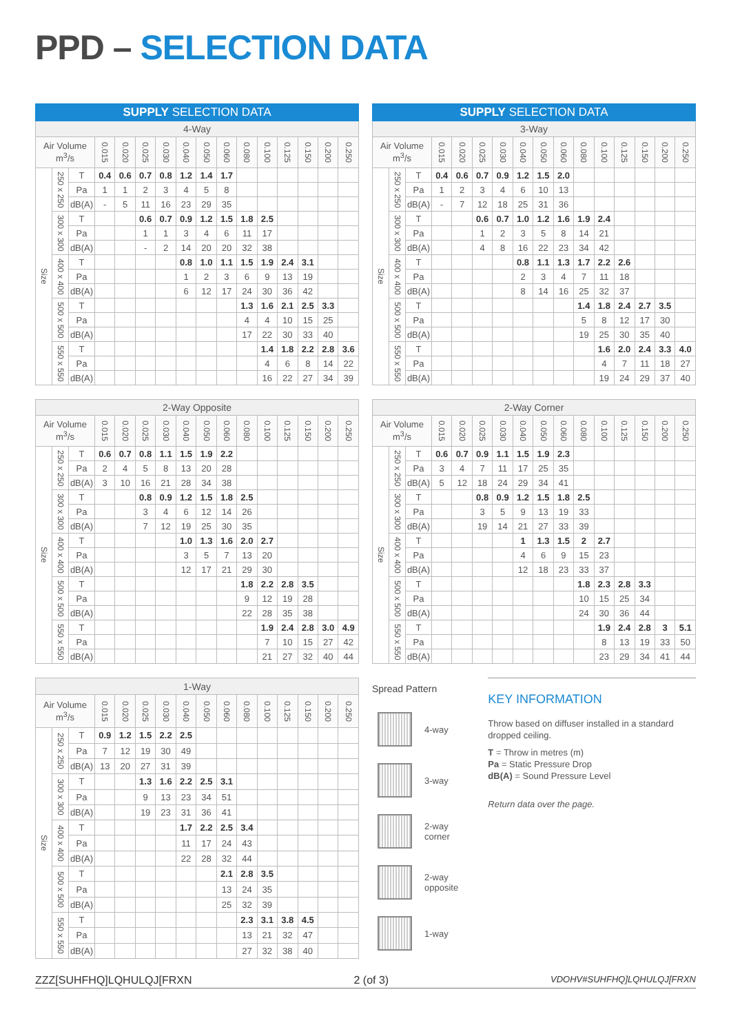PPD – SELECTION DATA
| SUPPLY SELECTION DATA | | | | | | | | | | | | | | | |
| --- | --- | --- | --- | --- | --- | --- | --- | --- | --- | --- | --- | --- | --- | --- | --- |
| 4-Way | | | | | | | | | | | | | | | |
| Air Volume m<sup>3</sup>/s | | | 0.015 | 0.020 | 0.025 | 0.030 | 0.040 | 0.050 | 0.060 | 0.080 | 0.100 | 0.125 | 0.150 | 0.200 | 0.250 |
| Size | 250 x 250 | T | 0.4 | 0.6 | 0.7 | 0.8 | 1.2 | 1.4 | 1.7 | | | | | | |
| | | Pa | 1 | 1 | 2 | 3 | 4 | 5 | 8 | | | | | | |
| | | dB(A) | - | 5 | 11 | 16 | 23 | 29 | 35 | | | | | | |
| | 300 x 300 | T | | | 0.6 | 0.7 | 0.9 | 1.2 | 1.5 | 1.8 | 2.5 | | | | |
| | | Pa | | | 1 | 1 | 3 | 4 | 6 | 11 | 17 | | | | |
| | | dB(A) | | | - | 2 | 14 | 20 | 20 | 32 | 38 | | | | |
| | 400 x 400 | T | | | | | 0.8 | 1.0 | 1.1 | 1.5 | 1.9 | 2.4 | 3.1 | | |
| | | Pa | | | | | 1 | 2 | 3 | 6 | 9 | 13 | 19 | | |
| | | dB(A) | | | | | 6 | 12 | 17 | 24 | 30 | 36 | 42 | | |
| | 500 x 500 | T | | | | | | | | 1.3 | 1.6 | 2.1 | 2.5 | 3.3 | |
| | | Pa | | | | | | | | 4 | 4 | 10 | 15 | 25 | |
| | | dB(A) | | | | | | | | 17 | 22 | 30 | 33 | 40 | |
| | 550 x 550 | T | | | | | | | | | 1.4 | 1.8 | 2.2 | 2.8 | 3.6 |
| | | Pa | | | | | | | | | 4 | 6 | 8 | 14 | 22 |
| | | dB(A) | | | | | | | | | 16 | 22 | 27 | 34 | 39 |
| SUPPLY SELECTION DATA | | | | | | | | | | | | | | | |
| --- | --- | --- | --- | --- | --- | --- | --- | --- | --- | --- | --- | --- | --- | --- | --- |
| 3-Way | | | | | | | | | | | | | | | |
| Air Volume m<sup>3</sup>/s | | | 0.015 | 0.020 | 0.025 | 0.030 | 0.040 | 0.050 | 0.060 | 0.080 | 0.100 | 0.125 | 0.150 | 0.200 | 0.250 |
| Size | 250 x 250 | T | 0.4 | 0.6 | 0.7 | 0.9 | 1.2 | 1.5 | 2.0 | | | | | | |
| | | Pa | 1 | 2 | 3 | 4 | 6 | 10 | 13 | | | | | | |
| | | dB(A) | - | 7 | 12 | 18 | 25 | 31 | 36 | | | | | | |
| | 300 x 300 | T | | | 0.6 | 0.7 | 1.0 | 1.2 | 1.6 | 1.9 | 2.4 | | | | |
| | | Pa | | | 1 | 2 | 3 | 5 | 8 | 14 | 21 | | | | |
| | | dB(A) | | | 4 | 8 | 16 | 22 | 23 | 34 | 42 | | | | |
| | 400 x 400 | T | | | | | 0.8 | 1.1 | 1.3 | 1.7 | 2.2 | 2.6 | | | |
| | | Pa | | | | | 2 | 3 | 4 | 7 | 11 | 18 | | | |
| | | dB(A) | | | | | 8 | 14 | 16 | 25 | 32 | 37 | | | |
| | 500 x 500 | T | | | | | | | | 1.4 | 1.8 | 2.4 | 2.7 | 3.5 | |
| | | Pa | | | | | | | | 5 | 8 | 12 | 17 | 30 | |
| | | dB(A) | | | | | | | | 19 | 25 | 30 | 35 | 40 | |
| | 550 x 550 | T | | | | | | | | | 1.6 | 2.0 | 2.4 | 3.3 | 4.0 |
| | | Pa | | | | | | | | | 4 | 7 | 11 | 18 | 27 |
| | | dB(A) | | | | | | | | | 19 | 24 | 29 | 37 | 40 |
| 2-Way Opposite | | | | | | | | | | | | | | | |
| --- | --- | --- | --- | --- | --- | --- | --- | --- | --- | --- | --- | --- | --- | --- | --- |
| Air Volume m<sup>3</sup>/s | | | 0.015 | 0.020 | 0.025 | 0.030 | 0.040 | 0.050 | 0.060 | 0.080 | 0.100 | 0.125 | 0.150 | 0.200 | 0.250 |
| Size | 250 x 250 | T | 0.6 | 0.7 | 0.8 | 1.1 | 1.5 | 1.9 | 2.2 | | | | | | |
| | | Pa | 2 | 4 | 5 | 8 | 13 | 20 | 28 | | | | | | |
| | | dB(A) | 3 | 10 | 16 | 21 | 28 | 34 | 38 | | | | | | |
| | 300 x 300 | T | | | 0.8 | 0.9 | 1.2 | 1.5 | 1.8 | 2.5 | | | | | |
| | | Pa | | | 3 | 4 | 6 | 12 | 14 | 26 | | | | | |
| | | dB(A) | | | 7 | 12 | 19 | 25 | 30 | 35 | | | | | |
| | 400 x 400 | T | | | | | 1.0 | 1.3 | 1.6 | 2.0 | 2.7 | | | | |
| | | Pa | | | | | 3 | 5 | 7 | 13 | 20 | | | | |
| | | dB(A) | | | | | 12 | 17 | 21 | 29 | 30 | | | | |
| | 500 x 500 | T | | | | | | | | 1.8 | 2.2 | 2.8 | 3.5 | | |
| | | Pa | | | | | | | | 9 | 12 | 19 | 28 | | |
| | | dB(A) | | | | | | | | 22 | 28 | 35 | 38 | | |
| | 550 x 550 | T | | | | | | | | | 1.9 | 2.4 | 2.8 | 3.0 | 4.9 |
| | | Pa | | | | | | | | | 7 | 10 | 15 | 27 | 42 |
| | | dB(A) | | | | | | | | | 21 | 27 | 32 | 40 | 44 |
| 2-Way Corner | | | | | | | | | | | | | | | |
| --- | --- | --- | --- | --- | --- | --- | --- | --- | --- | --- | --- | --- | --- | --- | --- |
| Air Volume m<sup>3</sup>/s | | | 0.015 | 0.020 | 0.025 | 0.030 | 0.040 | 0.050 | 0.060 | 0.080 | 0.100 | 0.125 | 0.150 | 0.200 | 0.250 |
| Size | 250 x 250 | T | 0.6 | 0.7 | 0.9 | 1.1 | 1.5 | 1.9 | 2.3 | | | | | | |
| | | Pa | 3 | 4 | 7 | 11 | 17 | 25 | 35 | | | | | | |
| | | dB(A) | 5 | 12 | 18 | 24 | 29 | 34 | 41 | | | | | | |
| | 300 x 300 | T | | | 0.8 | 0.9 | 1.2 | 1.5 | 1.8 | 2.5 | | | | | |
| | | Pa | | | 3 | 5 | 9 | 13 | 19 | 33 | | | | | |
| | | dB(A) | | | 19 | 14 | 21 | 27 | 33 | 39 | | | | | |
| | 400 x 400 | T | | | | | 1 | 1.3 | 1.5 | 2 | 2.7 | | | | |
| | | Pa | | | | | 4 | 6 | 9 | 15 | 23 | | | | |
| | | dB(A) | | | | | 12 | 18 | 23 | 33 | 37 | | | | |
| | 500 x 500 | T | | | | | | | | 1.8 | 2.3 | 2.8 | 3.3 | | |
| | | Pa | | | | | | | | 10 | 15 | 25 | 34 | | |
| | | dB(A) | | | | | | | | 24 | 30 | 36 | 44 | | |
| | 550 x 550 | T | | | | | | | | | 1.9 | 2.4 | 2.8 | 3 | 5.1 |
| | | Pa | | | | | | | | | 8 | 13 | 19 | 33 | 50 |
| | | dB(A) | | | | | | | | | 23 | 29 | 34 | 41 | 44 |
| 1-Way | | | | | | | | | | | | | | | |
| --- | --- | --- | --- | --- | --- | --- | --- | --- | --- | --- | --- | --- | --- | --- | --- |
| Air Volume m<sup>3</sup>/s | | | 0.015 | 0.020 | 0.025 | 0.030 | 0.040 | 0.050 | 0.060 | 0.080 | 0.100 | 0.125 | 0.150 | 0.200 | 0.250 |
| Size | 250 x 250 | T | 0.9 | 1.2 | 1.5 | 2.2 | 2.5 | | | | | | | | |
| | | Pa | 7 | 12 | 19 | 30 | 49 | | | | | | | | |
| | | dB(A) | 13 | 20 | 27 | 31 | 39 | | | | | | | | |
| | 300 x 300 | T | | | 1.3 | 1.6 | 2.2 | 2.5 | 3.1 | | | | | | |
| | | Pa | | | 9 | 13 | 23 | 34 | 51 | | | | | | |
| | | dB(A) | | | 19 | 23 | 31 | 36 | 41 | | | | | | |
| | 400 x 400 | T | | | | | 1.7 | 2.2 | 2.5 | 3.4 | | | | | |
| | | Pa | | | | | 11 | 17 | 24 | 43 | | | | | |
| | | dB(A) | | | | | 22 | 28 | 32 | 44 | | | | | |
| | 500 x 500 | T | | | | | | | 2.1 | 2.8 | 3.5 | | | | |
| | | Pa | | | | | | | 13 | 24 | 35 | | | | |
| | | dB(A) | | | | | | | 25 | 32 | 39 | | | | |
| | 550 x 550 | T | | | | | | | | 2.3 | 3.1 | 3.8 | 4.5 | | |
| | | Pa | | | | | | | | 13 | 21 | 32 | 47 | | |
| | | dB(A) | | | | | | | | 27 | 32 | 38 | 40 | | |
Spread Pattern
4-way
3-way
2-way
corner
2-way
opposite
1-way
KEY INFORMATION
Throw based on diffuser installed in a standard dropped ceiling.
T = Throw in metres (m)
Pa = Static Pressure Drop
dB(A) = Sound Pressure Level
Return data over the page.
ZZZ[SUHFHQ]LQHULQJ[FRXN 2 (of 3) VDOHV#SUHFHQ]LQHULQJ[FRXN